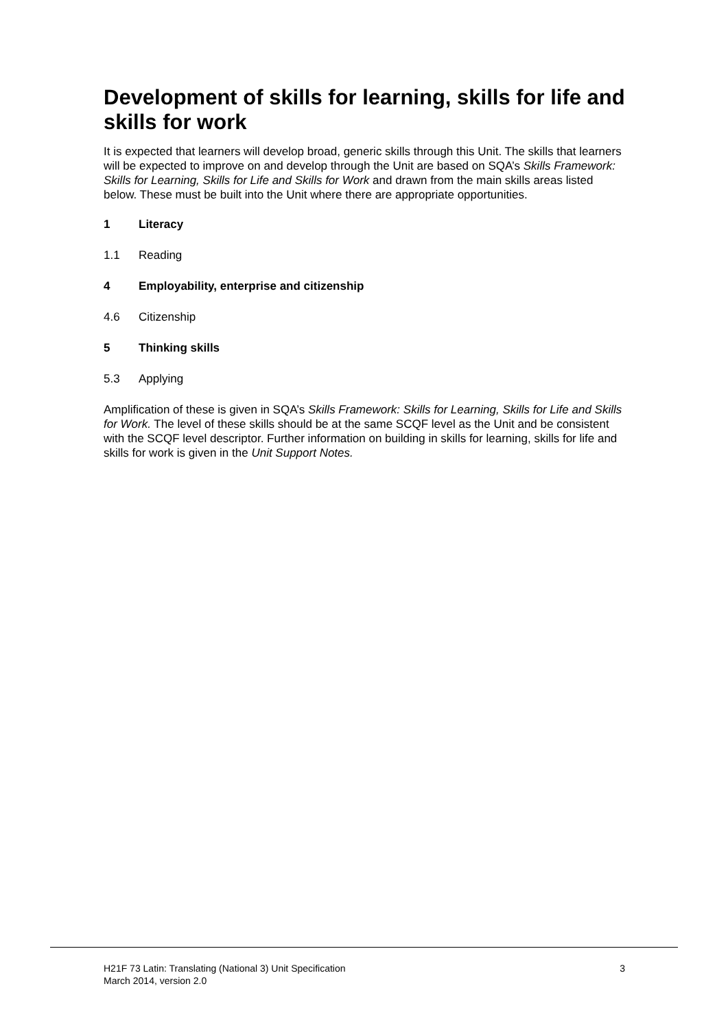Development of skills for learning, skills for life and skills for work
It is expected that learners will develop broad, generic skills through this Unit. The skills that learners will be expected to improve on and develop through the Unit are based on SQA’s Skills Framework: Skills for Learning, Skills for Life and Skills for Work and drawn from the main skills areas listed below. These must be built into the Unit where there are appropriate opportunities.
1 Literacy
1.1 Reading
4 Employability, enterprise and citizenship
4.6 Citizenship
5 Thinking skills
5.3 Applying
Amplification of these is given in SQA’s Skills Framework: Skills for Learning, Skills for Life and Skills for Work. The level of these skills should be at the same SCQF level as the Unit and be consistent with the SCQF level descriptor. Further information on building in skills for learning, skills for life and skills for work is given in the Unit Support Notes.
H21F 73 Latin: Translating (National 3) Unit Specification
March 2014, version 2.0
3